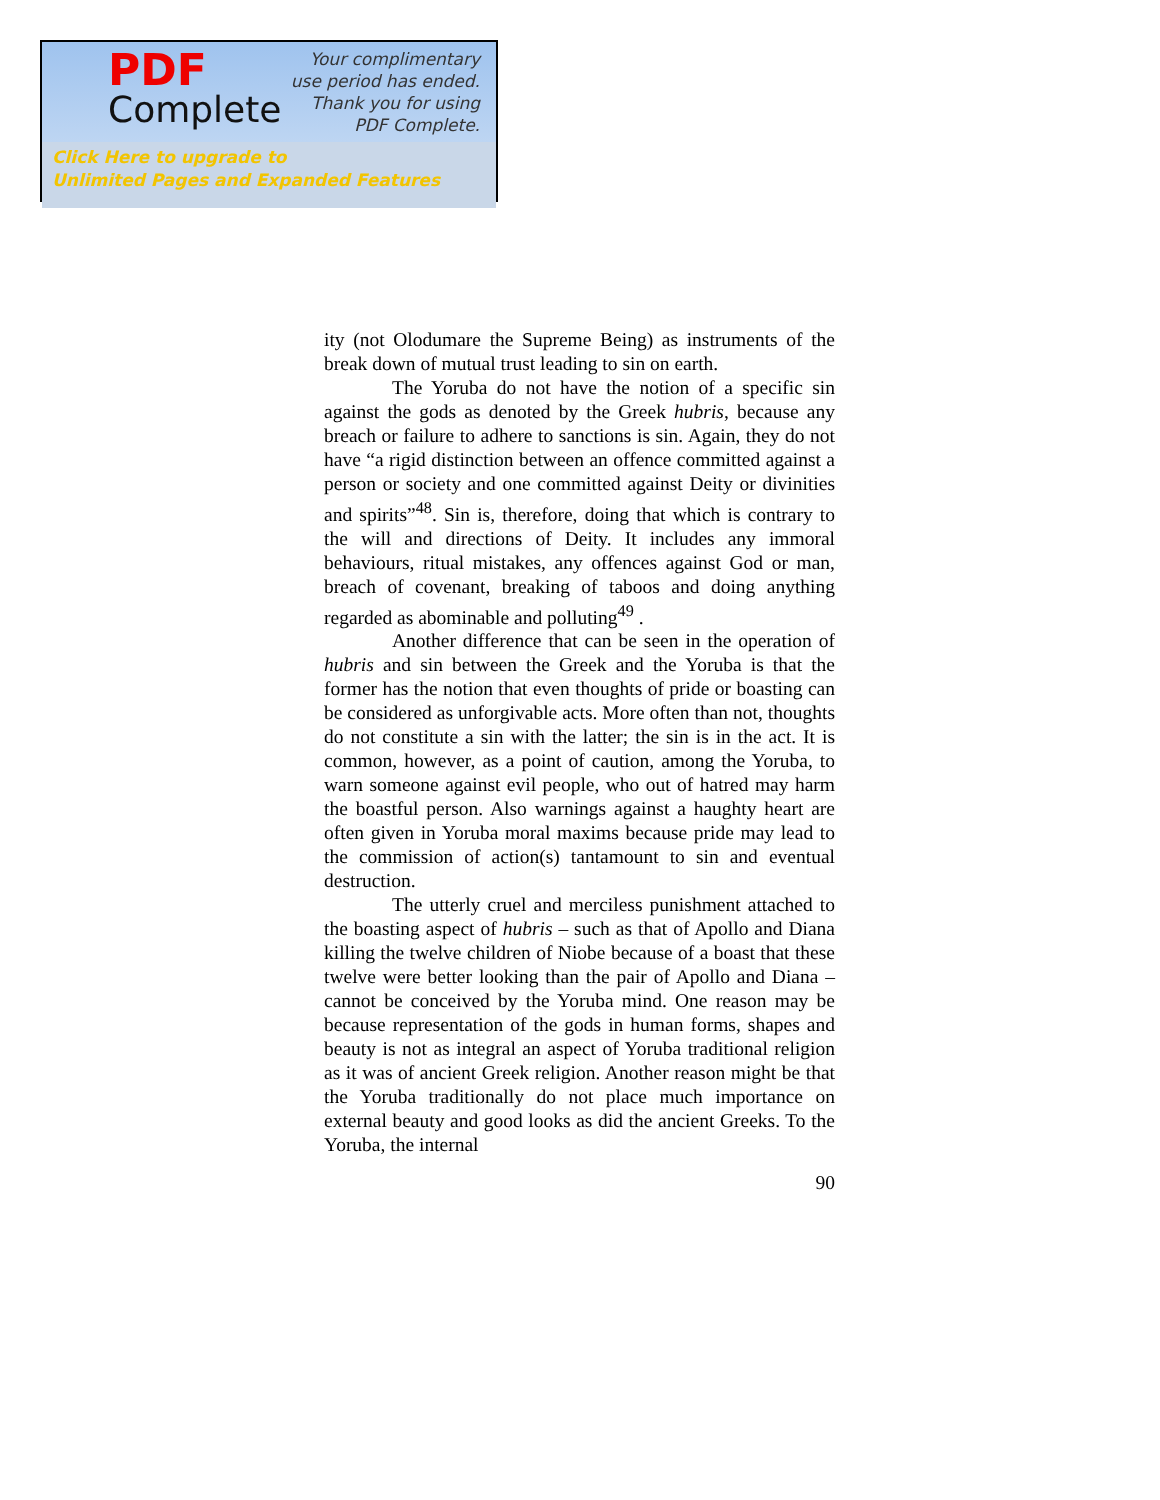PDF
Complete
Your complimentary
use period has ended.
Thank you for using
PDF Complete.
Click Here to upgrade to
Unlimited Pages and Expanded Features
ity (not Olodumare the Supreme Being) as instruments of the break down of mutual trust leading to sin on earth.
The Yoruba do not have the notion of a specific sin against the gods as denoted by the Greek hubris, because any breach or failure to adhere to sanctions is sin. Again, they do not have “a rigid distinction between an offence committed against a person or society and one committed against Deity or divinities and spirits”<sup>48</sup>. Sin is, therefore, doing that which is contrary to the will and directions of Deity. It includes any immoral behaviours, ritual mistakes, any offences against God or man, breach of covenant, breaking of taboos and doing anything regarded as abominable and polluting<sup>49</sup> .
Another difference that can be seen in the operation of hubris and sin between the Greek and the Yoruba is that the former has the notion that even thoughts of pride or boasting can be considered as unforgivable acts. More often than not, thoughts do not constitute a sin with the latter; the sin is in the act. It is common, however, as a point of caution, among the Yoruba, to warn someone against evil people, who out of hatred may harm the boastful person. Also warnings against a haughty heart are often given in Yoruba moral maxims because pride may lead to the commission of action(s) tantamount to sin and eventual destruction.
The utterly cruel and merciless punishment attached to the boasting aspect of hubris – such as that of Apollo and Diana killing the twelve children of Niobe because of a boast that these twelve were better looking than the pair of Apollo and Diana – cannot be conceived by the Yoruba mind. One reason may be because representation of the gods in human forms, shapes and beauty is not as integral an aspect of Yoruba traditional religion as it was of ancient Greek religion. Another reason might be that the Yoruba traditionally do not place much importance on external beauty and good looks as did the ancient Greeks. To the Yoruba, the internal
90